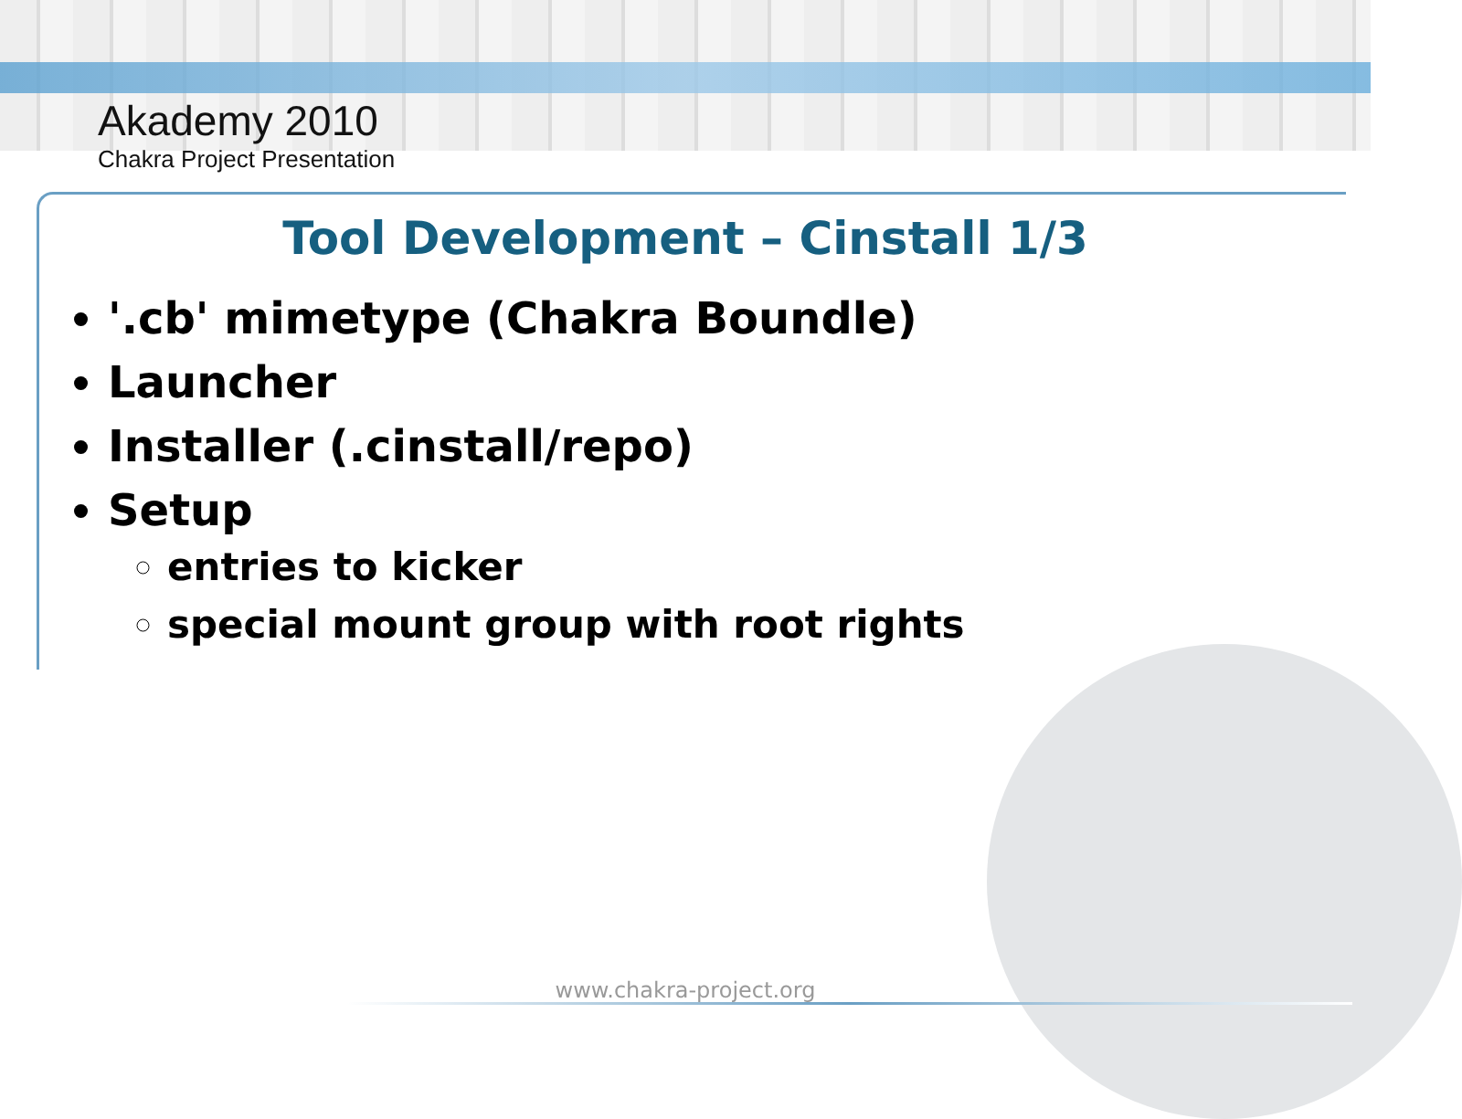Akademy 2010
Chakra Project Presentation
Tool Development – Cinstall 1/3
'.cb' mimetype (Chakra Boundle)
Launcher
Installer (.cinstall/repo)
Setup
entries to kicker
special mount group with root rights
www.chakra-project.org